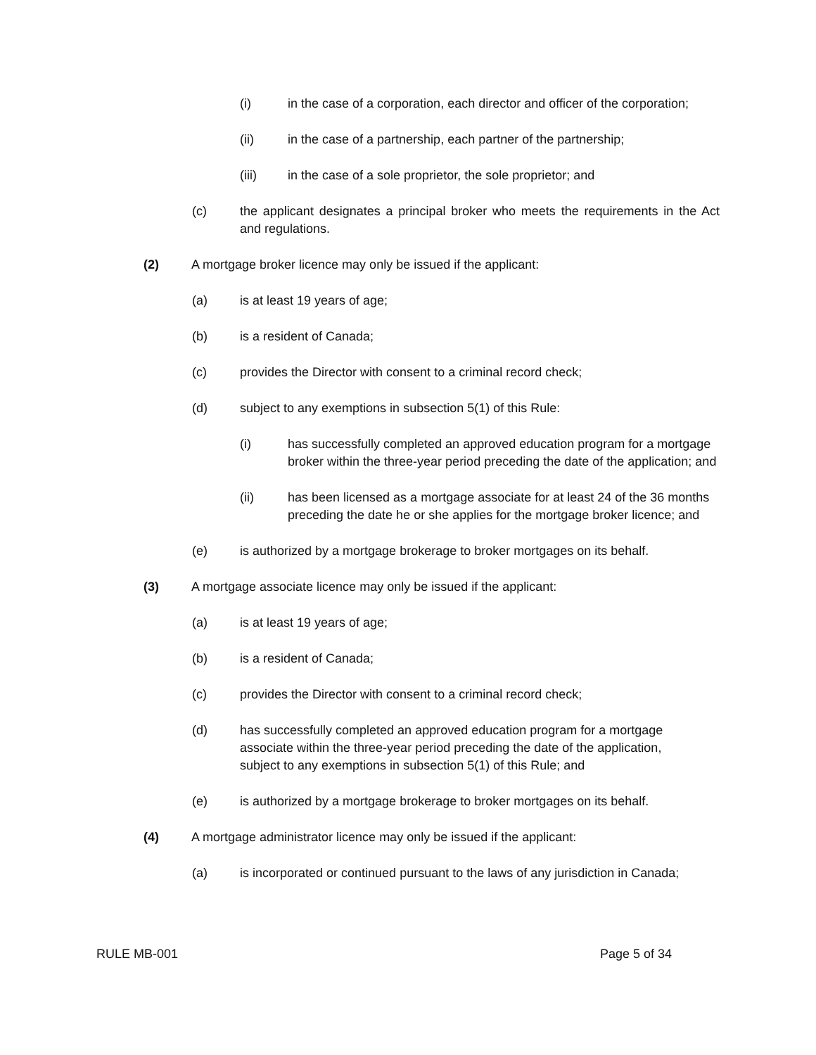(i) in the case of a corporation, each director and officer of the corporation;
(ii) in the case of a partnership, each partner of the partnership;
(iii) in the case of a sole proprietor, the sole proprietor; and
(c) the applicant designates a principal broker who meets the requirements in the Act and regulations.
(2) A mortgage broker licence may only be issued if the applicant:
(a) is at least 19 years of age;
(b) is a resident of Canada;
(c) provides the Director with consent to a criminal record check;
(d) subject to any exemptions in subsection 5(1) of this Rule:
(i) has successfully completed an approved education program for a mortgage broker within the three-year period preceding the date of the application; and
(ii) has been licensed as a mortgage associate for at least 24 of the 36 months preceding the date he or she applies for the mortgage broker licence; and
(e) is authorized by a mortgage brokerage to broker mortgages on its behalf.
(3) A mortgage associate licence may only be issued if the applicant:
(a) is at least 19 years of age;
(b) is a resident of Canada;
(c) provides the Director with consent to a criminal record check;
(d) has successfully completed an approved education program for a mortgage associate within the three-year period preceding the date of the application, subject to any exemptions in subsection 5(1) of this Rule; and
(e) is authorized by a mortgage brokerage to broker mortgages on its behalf.
(4) A mortgage administrator licence may only be issued if the applicant:
(a) is incorporated or continued pursuant to the laws of any jurisdiction in Canada;
RULE MB-001 Page 5 of 34